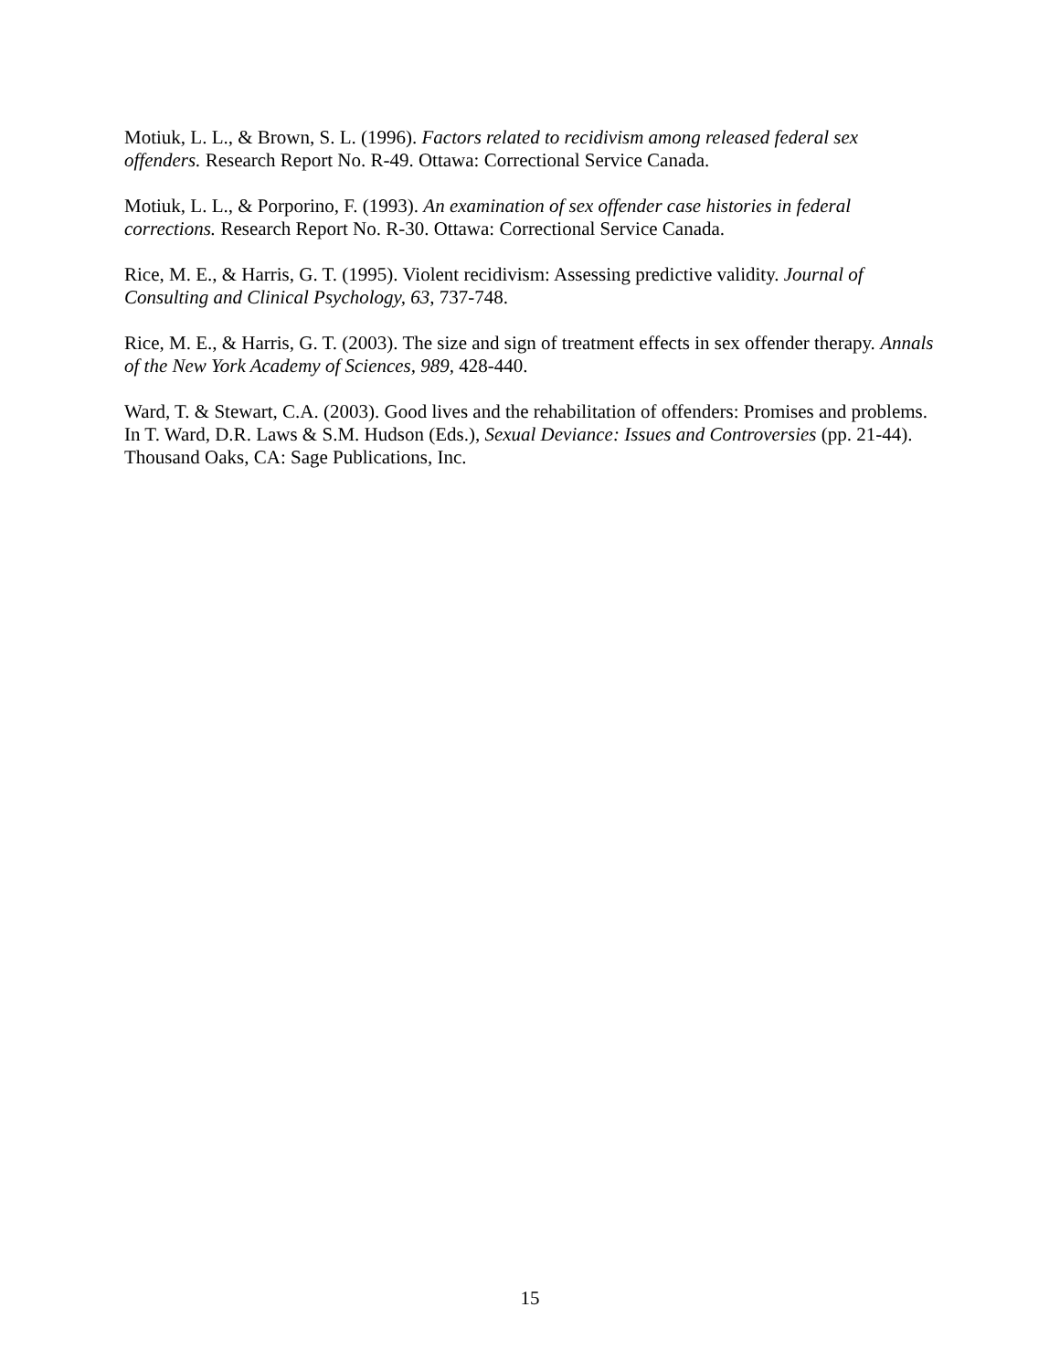Motiuk, L. L., & Brown, S. L. (1996). Factors related to recidivism among released federal sex offenders. Research Report No. R-49. Ottawa: Correctional Service Canada.
Motiuk, L. L., & Porporino, F. (1993). An examination of sex offender case histories in federal corrections. Research Report No. R-30. Ottawa: Correctional Service Canada.
Rice, M. E., & Harris, G. T. (1995). Violent recidivism: Assessing predictive validity. Journal of Consulting and Clinical Psychology, 63, 737-748.
Rice, M. E., & Harris, G. T. (2003). The size and sign of treatment effects in sex offender therapy. Annals of the New York Academy of Sciences, 989, 428-440.
Ward, T. & Stewart, C.A. (2003). Good lives and the rehabilitation of offenders: Promises and problems. In T. Ward, D.R. Laws & S.M. Hudson (Eds.), Sexual Deviance: Issues and Controversies (pp. 21-44). Thousand Oaks, CA: Sage Publications, Inc.
15